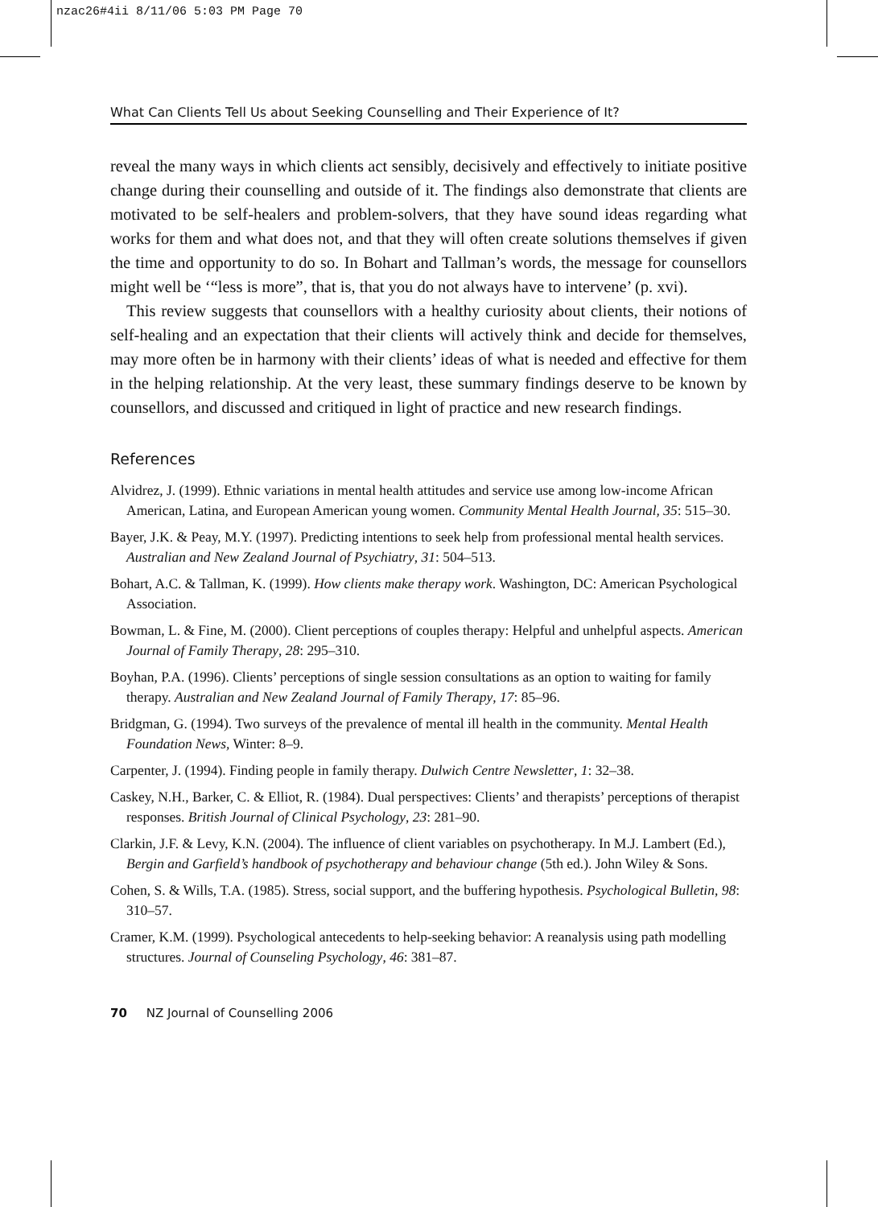nzac26#4ii 8/11/06 5:03 PM Page 70
What Can Clients Tell Us about Seeking Counselling and Their Experience of It?
reveal the many ways in which clients act sensibly, decisively and effectively to initiate positive change during their counselling and outside of it. The findings also demonstrate that clients are motivated to be self-healers and problem-solvers, that they have sound ideas regarding what works for them and what does not, and that they will often create solutions themselves if given the time and opportunity to do so. In Bohart and Tallman’s words, the message for counsellors might well be ‘“less is more”, that is, that you do not always have to intervene’ (p. xvi).
This review suggests that counsellors with a healthy curiosity about clients, their notions of self-healing and an expectation that their clients will actively think and decide for themselves, may more often be in harmony with their clients’ ideas of what is needed and effective for them in the helping relationship. At the very least, these summary findings deserve to be known by counsellors, and discussed and critiqued in light of practice and new research findings.
References
Alvidrez, J. (1999). Ethnic variations in mental health attitudes and service use among low-income African American, Latina, and European American young women. Community Mental Health Journal, 35: 515–30.
Bayer, J.K. & Peay, M.Y. (1997). Predicting intentions to seek help from professional mental health services. Australian and New Zealand Journal of Psychiatry, 31: 504–513.
Bohart, A.C. & Tallman, K. (1999). How clients make therapy work. Washington, DC: American Psychological Association.
Bowman, L. & Fine, M. (2000). Client perceptions of couples therapy: Helpful and unhelpful aspects. American Journal of Family Therapy, 28: 295–310.
Boyhan, P.A. (1996). Clients’ perceptions of single session consultations as an option to waiting for family therapy. Australian and New Zealand Journal of Family Therapy, 17: 85–96.
Bridgman, G. (1994). Two surveys of the prevalence of mental ill health in the community. Mental Health Foundation News, Winter: 8–9.
Carpenter, J. (1994). Finding people in family therapy. Dulwich Centre Newsletter, 1: 32–38.
Caskey, N.H., Barker, C. & Elliot, R. (1984). Dual perspectives: Clients’ and therapists’ perceptions of therapist responses. British Journal of Clinical Psychology, 23: 281–90.
Clarkin, J.F. & Levy, K.N. (2004). The influence of client variables on psychotherapy. In M.J. Lambert (Ed.), Bergin and Garfield’s handbook of psychotherapy and behaviour change (5th ed.). John Wiley & Sons.
Cohen, S. & Wills, T.A. (1985). Stress, social support, and the buffering hypothesis. Psychological Bulletin, 98: 310–57.
Cramer, K.M. (1999). Psychological antecedents to help-seeking behavior: A reanalysis using path modelling structures. Journal of Counseling Psychology, 46: 381–87.
70 NZ Journal of Counselling 2006